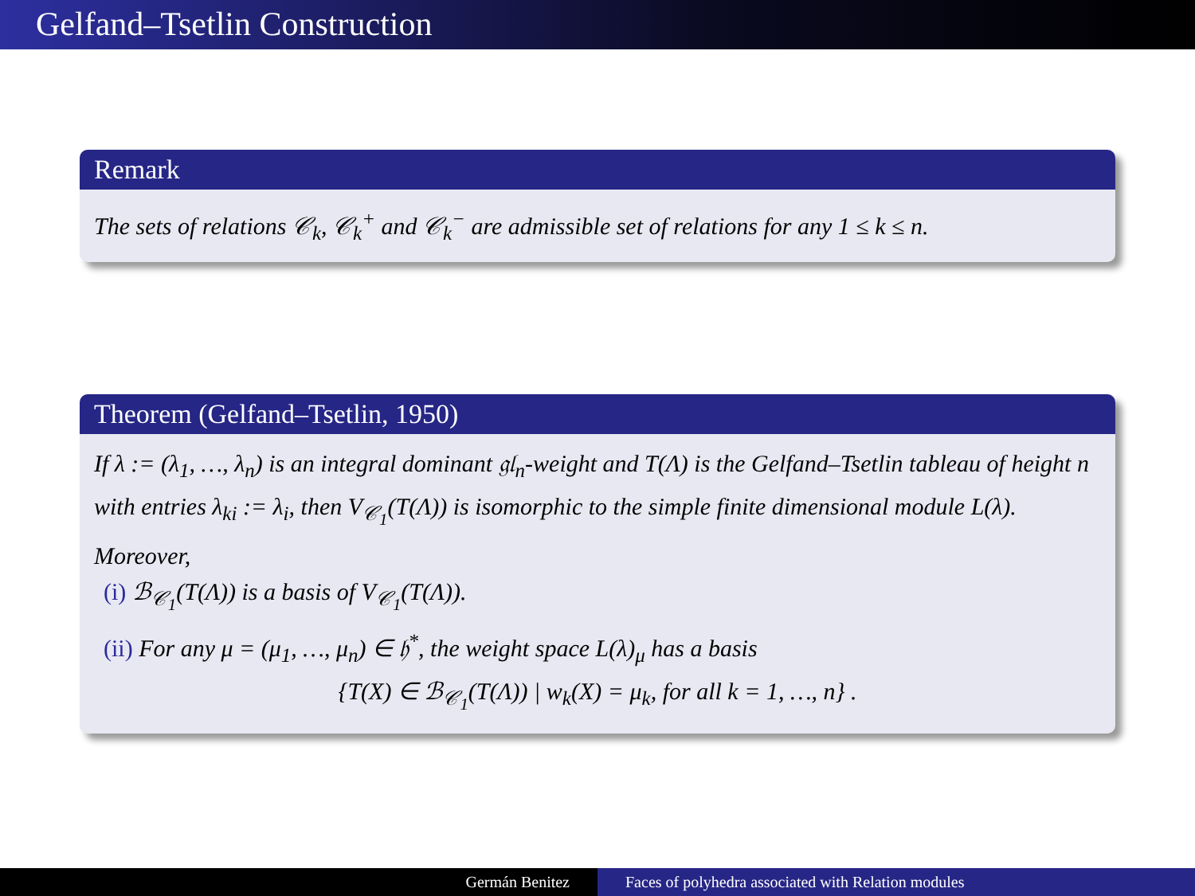Gelfand–Tsetlin Construction
Remark
The sets of relations 𝒞<sub>k</sub>, 𝒞<sub>k</sub><sup>+</sup> and 𝒞<sub>k</sub><sup>−</sup> are admissible set of relations for any 1 ≤ k ≤ n.
Theorem (Gelfand–Tsetlin, 1950)
If λ := (λ<sub>1</sub>, …, λ<sub>n</sub>) is an integral dominant 𝔤𝔩<sub>n</sub>-weight and T(Λ) is the Gelfand–Tsetlin tableau of height n with entries λ<sub>ki</sub> := λ<sub>i</sub>, then V<sub>𝒞<sub>1</sub></sub>(T(Λ)) is isomorphic to the simple finite dimensional module L(λ). Moreover,
(i) ℬ<sub>𝒞<sub>1</sub></sub>(T(Λ)) is a basis of V<sub>𝒞<sub>1</sub></sub>(T(Λ)).
(ii) For any μ = (μ<sub>1</sub>, …, μ<sub>n</sub>) ∈ 𝔥<sup>*</sup>, the weight space L(λ)<sub>μ</sub> has a basis
{T(X) ∈ ℬ<sub>𝒞<sub>1</sub></sub>(T(Λ)) | w<sub>k</sub>(X) = μ<sub>k</sub>, for all k = 1, …, n} .
Germán Benitez Faces of polyhedra associated with Relation modules